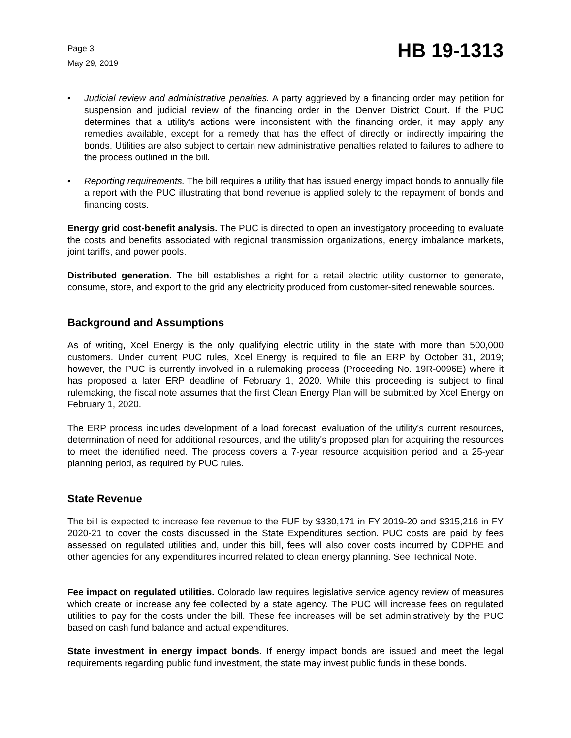Page 3
May 29, 2019
HB 19-1313
• Judicial review and administrative penalties. A party aggrieved by a financing order may petition for suspension and judicial review of the financing order in the Denver District Court. If the PUC determines that a utility's actions were inconsistent with the financing order, it may apply any remedies available, except for a remedy that has the effect of directly or indirectly impairing the bonds. Utilities are also subject to certain new administrative penalties related to failures to adhere to the process outlined in the bill.
• Reporting requirements. The bill requires a utility that has issued energy impact bonds to annually file a report with the PUC illustrating that bond revenue is applied solely to the repayment of bonds and financing costs.
Energy grid cost-benefit analysis. The PUC is directed to open an investigatory proceeding to evaluate the costs and benefits associated with regional transmission organizations, energy imbalance markets, joint tariffs, and power pools.
Distributed generation. The bill establishes a right for a retail electric utility customer to generate, consume, store, and export to the grid any electricity produced from customer-sited renewable sources.
Background and Assumptions
As of writing, Xcel Energy is the only qualifying electric utility in the state with more than 500,000 customers. Under current PUC rules, Xcel Energy is required to file an ERP by October 31, 2019; however, the PUC is currently involved in a rulemaking process (Proceeding No. 19R-0096E) where it has proposed a later ERP deadline of February 1, 2020. While this proceeding is subject to final rulemaking, the fiscal note assumes that the first Clean Energy Plan will be submitted by Xcel Energy on February 1, 2020.
The ERP process includes development of a load forecast, evaluation of the utility's current resources, determination of need for additional resources, and the utility's proposed plan for acquiring the resources to meet the identified need. The process covers a 7-year resource acquisition period and a 25-year planning period, as required by PUC rules.
State Revenue
The bill is expected to increase fee revenue to the FUF by $330,171 in FY 2019-20 and $315,216 in FY 2020-21 to cover the costs discussed in the State Expenditures section. PUC costs are paid by fees assessed on regulated utilities and, under this bill, fees will also cover costs incurred by CDPHE and other agencies for any expenditures incurred related to clean energy planning. See Technical Note.
Fee impact on regulated utilities. Colorado law requires legislative service agency review of measures which create or increase any fee collected by a state agency. The PUC will increase fees on regulated utilities to pay for the costs under the bill. These fee increases will be set administratively by the PUC based on cash fund balance and actual expenditures.
State investment in energy impact bonds. If energy impact bonds are issued and meet the legal requirements regarding public fund investment, the state may invest public funds in these bonds.